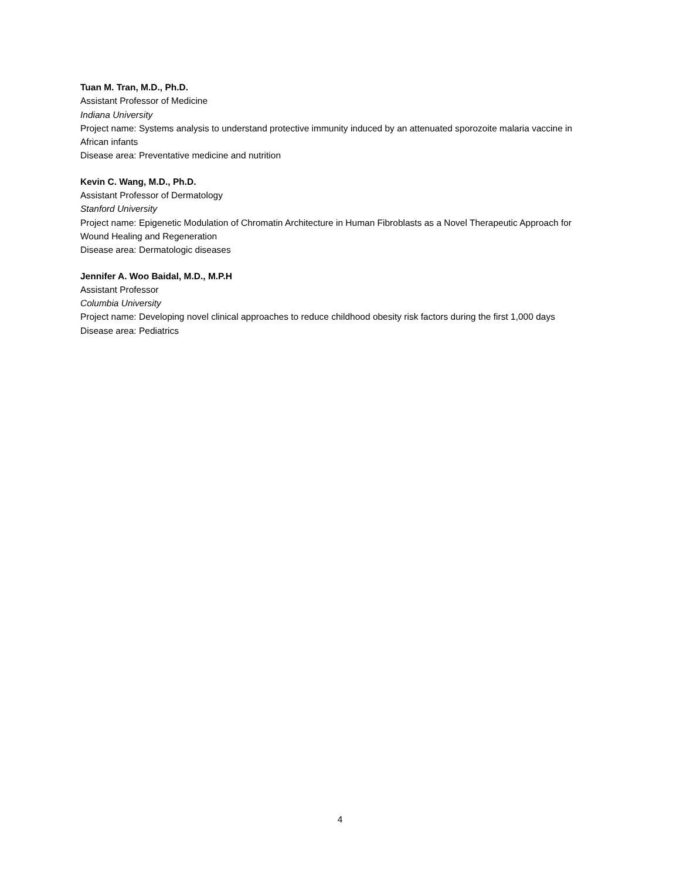Tuan M. Tran, M.D., Ph.D.
Assistant Professor of Medicine
Indiana University
Project name: Systems analysis to understand protective immunity induced by an attenuated sporozoite malaria vaccine in African infants
Disease area: Preventative medicine and nutrition
Kevin C. Wang, M.D., Ph.D.
Assistant Professor of Dermatology
Stanford University
Project name: Epigenetic Modulation of Chromatin Architecture in Human Fibroblasts as a Novel Therapeutic Approach for Wound Healing and Regeneration
Disease area: Dermatologic diseases
Jennifer A. Woo Baidal, M.D., M.P.H
Assistant Professor
Columbia University
Project name: Developing novel clinical approaches to reduce childhood obesity risk factors during the first 1,000 days
Disease area: Pediatrics
4